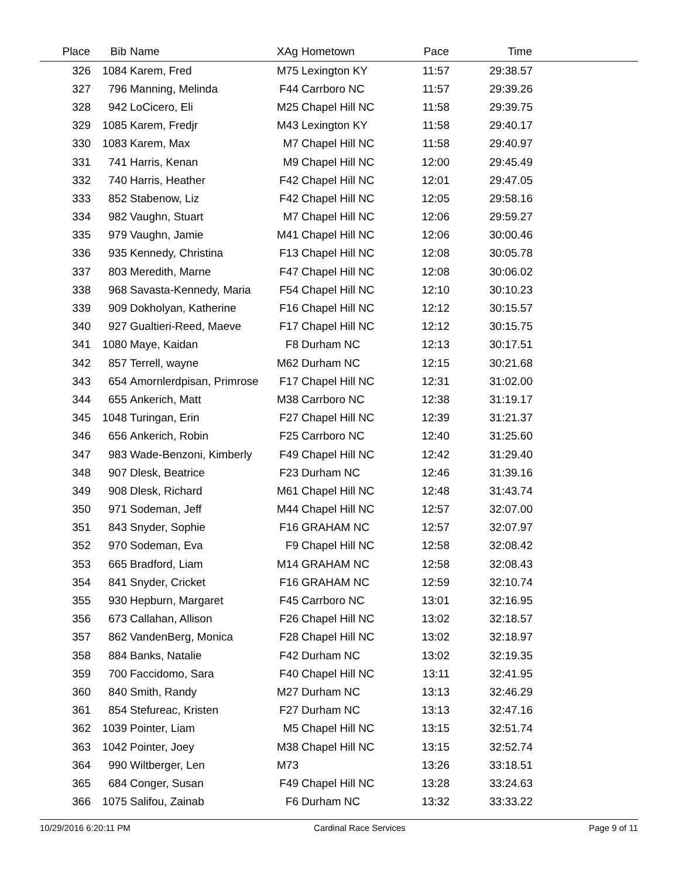| Place | Bib | Name | XAg | Hometown | Pace | Time | |
| --- | --- | --- | --- | --- | --- | --- | --- |
| 326 | 1084 | Karem, Fred | M75 | Lexington KY | 11:57 | 29:38.57 | |
| 327 | 796 | Manning, Melinda | F44 | Carrboro NC | 11:57 | 29:39.26 | |
| 328 | 942 | LoCicero, Eli | M25 | Chapel Hill NC | 11:58 | 29:39.75 | |
| 329 | 1085 | Karem, Fredjr | M43 | Lexington KY | 11:58 | 29:40.17 | |
| 330 | 1083 | Karem, Max | M7 | Chapel Hill NC | 11:58 | 29:40.97 | |
| 331 | 741 | Harris, Kenan | M9 | Chapel Hill NC | 12:00 | 29:45.49 | |
| 332 | 740 | Harris, Heather | F42 | Chapel Hill NC | 12:01 | 29:47.05 | |
| 333 | 852 | Stabenow, Liz | F42 | Chapel Hill NC | 12:05 | 29:58.16 | |
| 334 | 982 | Vaughn, Stuart | M7 | Chapel Hill NC | 12:06 | 29:59.27 | |
| 335 | 979 | Vaughn, Jamie | M41 | Chapel Hill NC | 12:06 | 30:00.46 | |
| 336 | 935 | Kennedy, Christina | F13 | Chapel Hill NC | 12:08 | 30:05.78 | |
| 337 | 803 | Meredith, Marne | F47 | Chapel Hill NC | 12:08 | 30:06.02 | |
| 338 | 968 | Savasta-Kennedy, Maria | F54 | Chapel Hill NC | 12:10 | 30:10.23 | |
| 339 | 909 | Dokholyan, Katherine | F16 | Chapel Hill NC | 12:12 | 30:15.57 | |
| 340 | 927 | Gualtieri-Reed, Maeve | F17 | Chapel Hill NC | 12:12 | 30:15.75 | |
| 341 | 1080 | Maye, Kaidan | F8 | Durham NC | 12:13 | 30:17.51 | |
| 342 | 857 | Terrell, wayne | M62 | Durham NC | 12:15 | 30:21.68 | |
| 343 | 654 | Amornlerdpisan, Primrose | F17 | Chapel Hill NC | 12:31 | 31:02.00 | |
| 344 | 655 | Ankerich, Matt | M38 | Carrboro NC | 12:38 | 31:19.17 | |
| 345 | 1048 | Turingan, Erin | F27 | Chapel Hill NC | 12:39 | 31:21.37 | |
| 346 | 656 | Ankerich, Robin | F25 | Carrboro NC | 12:40 | 31:25.60 | |
| 347 | 983 | Wade-Benzoni, Kimberly | F49 | Chapel Hill NC | 12:42 | 31:29.40 | |
| 348 | 907 | Dlesk, Beatrice | F23 | Durham NC | 12:46 | 31:39.16 | |
| 349 | 908 | Dlesk, Richard | M61 | Chapel Hill NC | 12:48 | 31:43.74 | |
| 350 | 971 | Sodeman, Jeff | M44 | Chapel Hill NC | 12:57 | 32:07.00 | |
| 351 | 843 | Snyder, Sophie | F16 | GRAHAM NC | 12:57 | 32:07.97 | |
| 352 | 970 | Sodeman, Eva | F9 | Chapel Hill NC | 12:58 | 32:08.42 | |
| 353 | 665 | Bradford, Liam | M14 | GRAHAM NC | 12:58 | 32:08.43 | |
| 354 | 841 | Snyder, Cricket | F16 | GRAHAM NC | 12:59 | 32:10.74 | |
| 355 | 930 | Hepburn, Margaret | F45 | Carrboro NC | 13:01 | 32:16.95 | |
| 356 | 673 | Callahan, Allison | F26 | Chapel Hill NC | 13:02 | 32:18.57 | |
| 357 | 862 | VandenBerg, Monica | F28 | Chapel Hill NC | 13:02 | 32:18.97 | |
| 358 | 884 | Banks, Natalie | F42 | Durham NC | 13:02 | 32:19.35 | |
| 359 | 700 | Faccidomo, Sara | F40 | Chapel Hill NC | 13:11 | 32:41.95 | |
| 360 | 840 | Smith, Randy | M27 | Durham NC | 13:13 | 32:46.29 | |
| 361 | 854 | Stefureac, Kristen | F27 | Durham NC | 13:13 | 32:47.16 | |
| 362 | 1039 | Pointer, Liam | M5 | Chapel Hill NC | 13:15 | 32:51.74 | |
| 363 | 1042 | Pointer, Joey | M38 | Chapel Hill NC | 13:15 | 32:52.74 | |
| 364 | 990 | Wiltberger, Len | M73 | | 13:26 | 33:18.51 | |
| 365 | 684 | Conger, Susan | F49 | Chapel Hill NC | 13:28 | 33:24.63 | |
| 366 | 1075 | Salifou, Zainab | F6 | Durham NC | 13:32 | 33:33.22 | |
10/29/2016 6:20:11 PM Cardinal Race Services Page 9 of 11